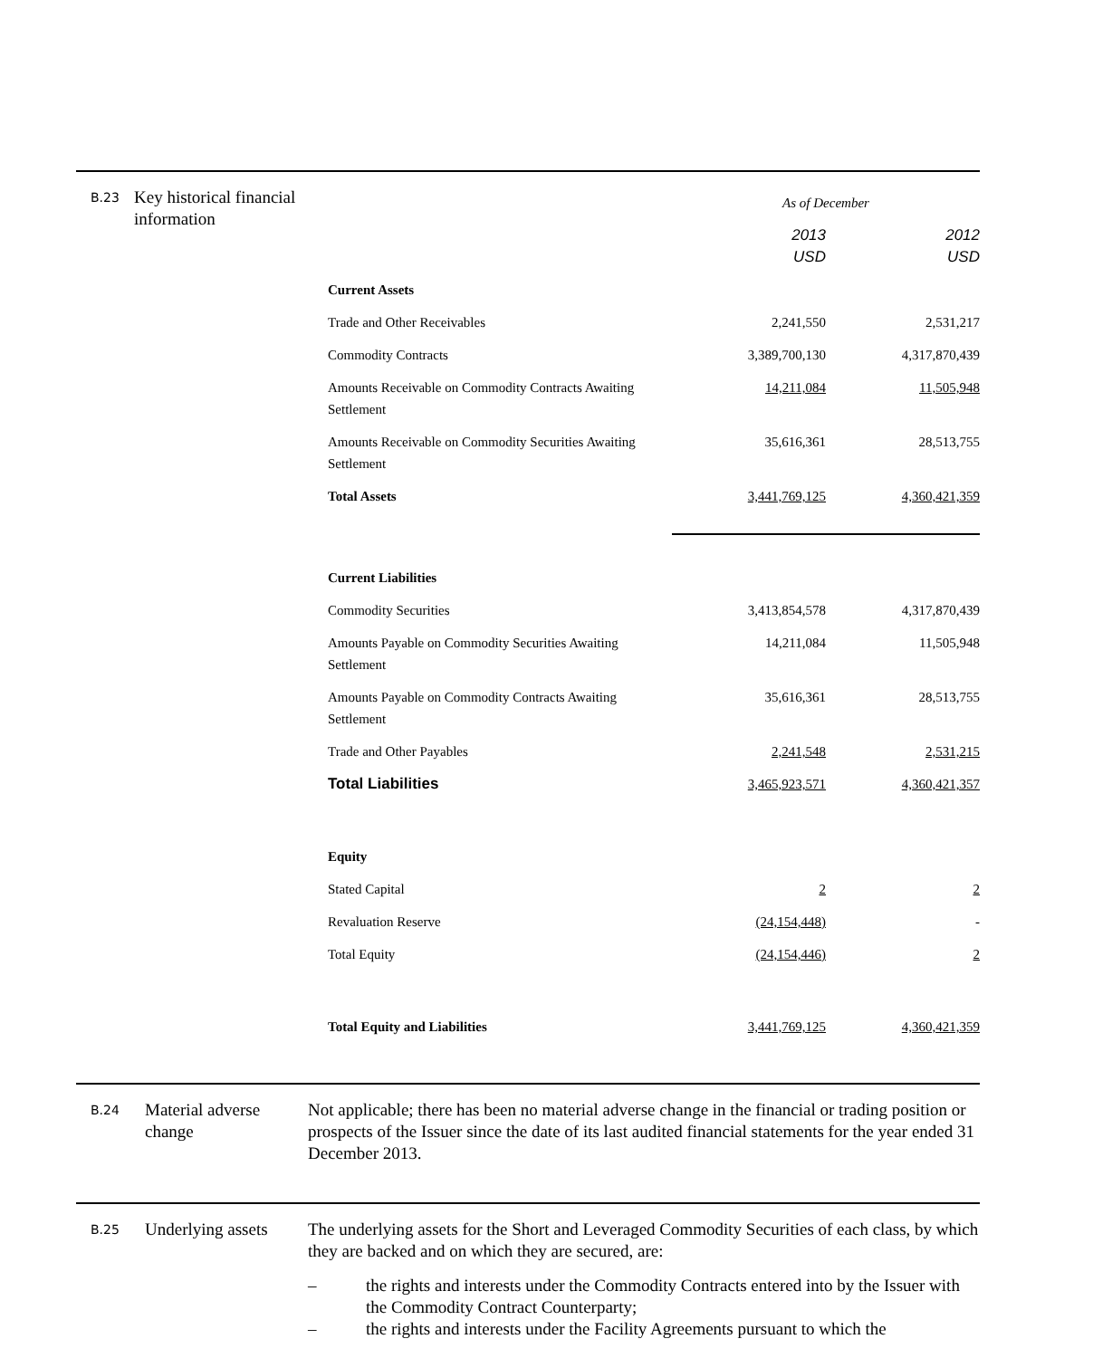B.23
Key historical financial information
| | As of December | |
| | 2013 USD | 2012 USD |
| Current Assets | | |
| Trade and Other Receivables | 2,241,550 | 2,531,217 |
| Commodity Contracts | 3,389,700,130 | 4,317,870,439 |
| Amounts Receivable on Commodity Contracts Awaiting Settlement | 14,211,084 | 11,505,948 |
| Amounts Receivable on Commodity Securities Awaiting Settlement | 35,616,361 | 28,513,755 |
| Total Assets | 3,441,769,125 | 4,360,421,359 |
| Current Liabilities | | |
| Commodity Securities | 3,413,854,578 | 4,317,870,439 |
| Amounts Payable on Commodity Securities Awaiting Settlement | 14,211,084 | 11,505,948 |
| Amounts Payable on Commodity Contracts Awaiting Settlement | 35,616,361 | 28,513,755 |
| Trade and Other Payables | 2,241,548 | 2,531,215 |
| Total Liabilities | 3,465,923,571 | 4,360,421,357 |
| Equity | | |
| Stated Capital | 2 | 2 |
| Revaluation Reserve | (24,154,448) | - |
| Total Equity | (24,154,446) | 2 |
| Total Equity and Liabilities | 3,441,769,125 | 4,360,421,359 |
B.24
Material adverse change
Not applicable; there has been no material adverse change in the financial or trading position or prospects of the Issuer since the date of its last audited financial statements for the year ended 31 December 2013.
B.25
Underlying assets
The underlying assets for the Short and Leveraged Commodity Securities of each class, by which they are backed and on which they are secured, are:
– the rights and interests under the Commodity Contracts entered into by the Issuer with the Commodity Contract Counterparty;
– the rights and interests under the Facility Agreements pursuant to which the